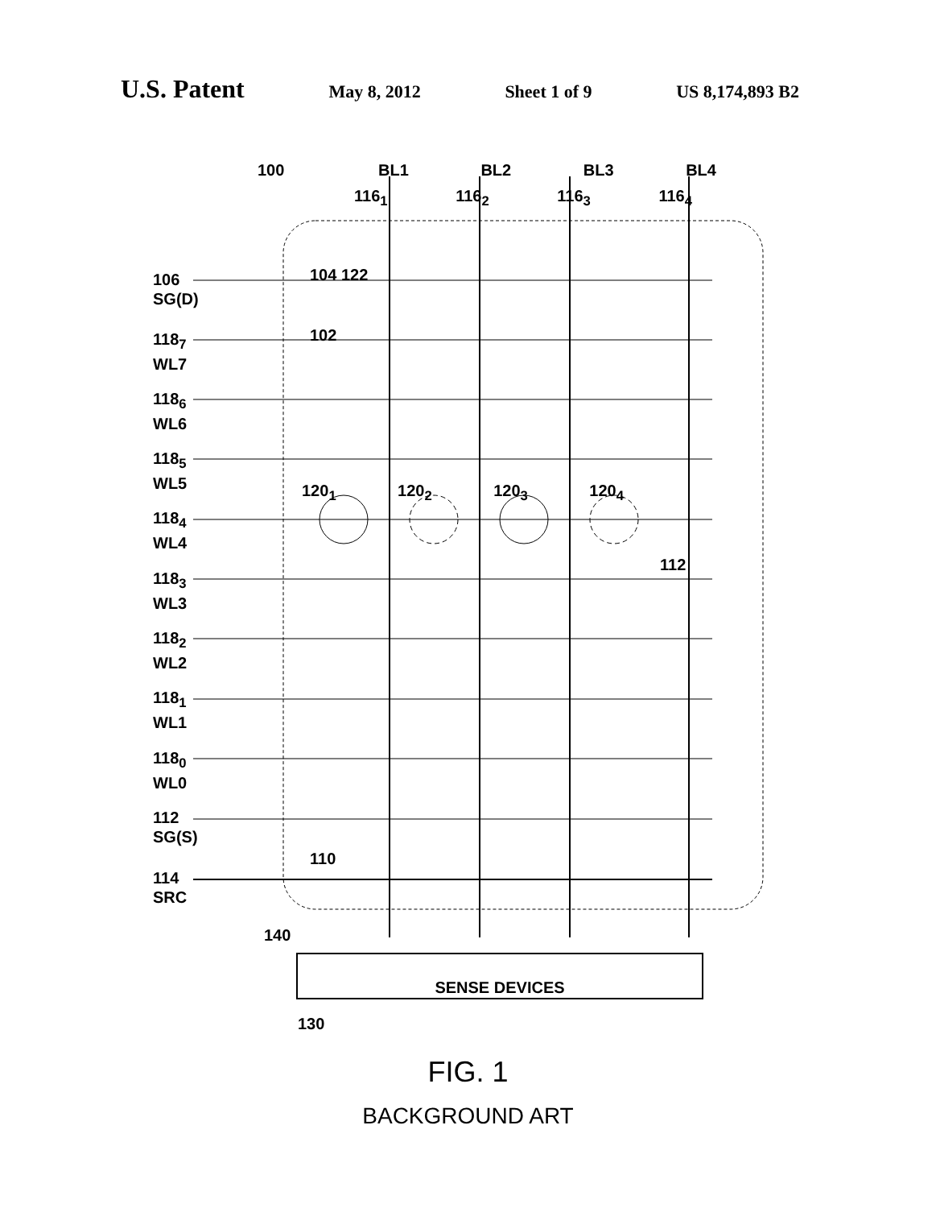U.S. Patent
May 8, 2012 Sheet 1 of 9 US 8,174,893 B2
FIG. 1
BACKGROUND ART
SENSE DEVICES
100 BL1 BL2 BL3 BL4
116<sub>1</sub> 116<sub>2</sub> 116<sub>3</sub> 116<sub>4</sub>
104 122
102
120<sub>1</sub> 120<sub>2</sub> 120<sub>3</sub> 120<sub>4</sub>
112
110
140
130
106
SG(D)
118<sub>7</sub>
WL7
118<sub>6</sub>
WL6
118<sub>5</sub>
WL5
118<sub>4</sub>
WL4
118<sub>3</sub>
WL3
118<sub>2</sub>
WL2
118<sub>1</sub>
WL1
118<sub>0</sub>
WL0
112
SG(S)
114
SRC